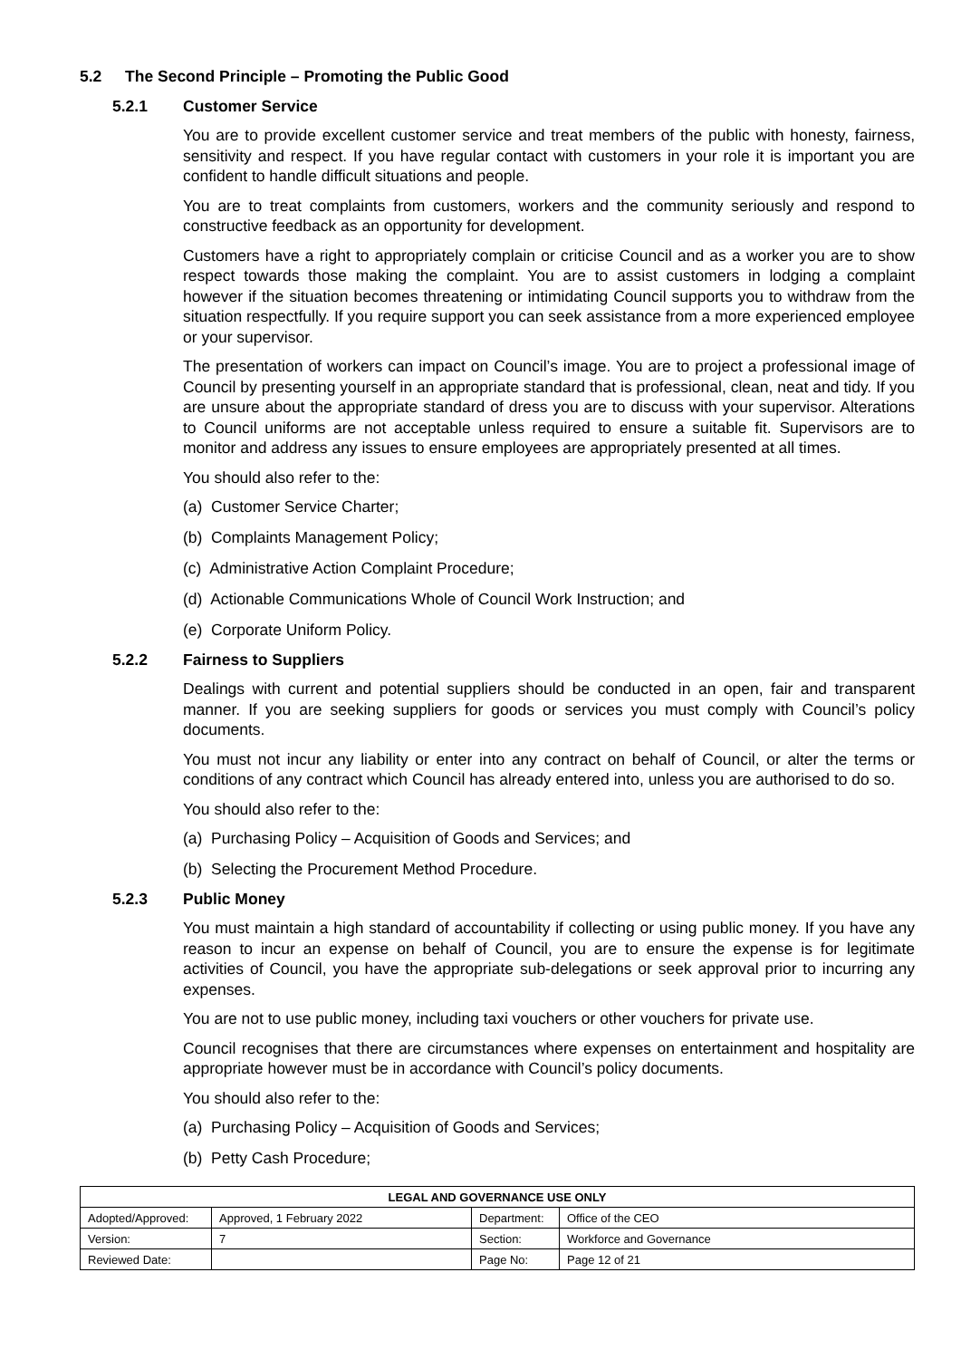5.2 The Second Principle – Promoting the Public Good
5.2.1 Customer Service
You are to provide excellent customer service and treat members of the public with honesty, fairness, sensitivity and respect. If you have regular contact with customers in your role it is important you are confident to handle difficult situations and people.
You are to treat complaints from customers, workers and the community seriously and respond to constructive feedback as an opportunity for development.
Customers have a right to appropriately complain or criticise Council and as a worker you are to show respect towards those making the complaint. You are to assist customers in lodging a complaint however if the situation becomes threatening or intimidating Council supports you to withdraw from the situation respectfully. If you require support you can seek assistance from a more experienced employee or your supervisor.
The presentation of workers can impact on Council’s image. You are to project a professional image of Council by presenting yourself in an appropriate standard that is professional, clean, neat and tidy. If you are unsure about the appropriate standard of dress you are to discuss with your supervisor. Alterations to Council uniforms are not acceptable unless required to ensure a suitable fit. Supervisors are to monitor and address any issues to ensure employees are appropriately presented at all times.
You should also refer to the:
(a) Customer Service Charter;
(b) Complaints Management Policy;
(c) Administrative Action Complaint Procedure;
(d) Actionable Communications Whole of Council Work Instruction; and
(e) Corporate Uniform Policy.
5.2.2 Fairness to Suppliers
Dealings with current and potential suppliers should be conducted in an open, fair and transparent manner. If you are seeking suppliers for goods or services you must comply with Council’s policy documents.
You must not incur any liability or enter into any contract on behalf of Council, or alter the terms or conditions of any contract which Council has already entered into, unless you are authorised to do so.
You should also refer to the:
(a) Purchasing Policy – Acquisition of Goods and Services; and
(b) Selecting the Procurement Method Procedure.
5.2.3 Public Money
You must maintain a high standard of accountability if collecting or using public money. If you have any reason to incur an expense on behalf of Council, you are to ensure the expense is for legitimate activities of Council, you have the appropriate sub-delegations or seek approval prior to incurring any expenses.
You are not to use public money, including taxi vouchers or other vouchers for private use.
Council recognises that there are circumstances where expenses on entertainment and hospitality are appropriate however must be in accordance with Council’s policy documents.
You should also refer to the:
(a) Purchasing Policy – Acquisition of Goods and Services;
(b) Petty Cash Procedure;
| LEGAL AND GOVERNANCE USE ONLY | | | |
| --- | --- | --- | --- |
| Adopted/Approved: | Approved, 1 February 2022 | Department: | Office of the CEO |
| Version: | 7 | Section: | Workforce and Governance |
| Reviewed Date: | | Page No: | Page 12 of 21 |